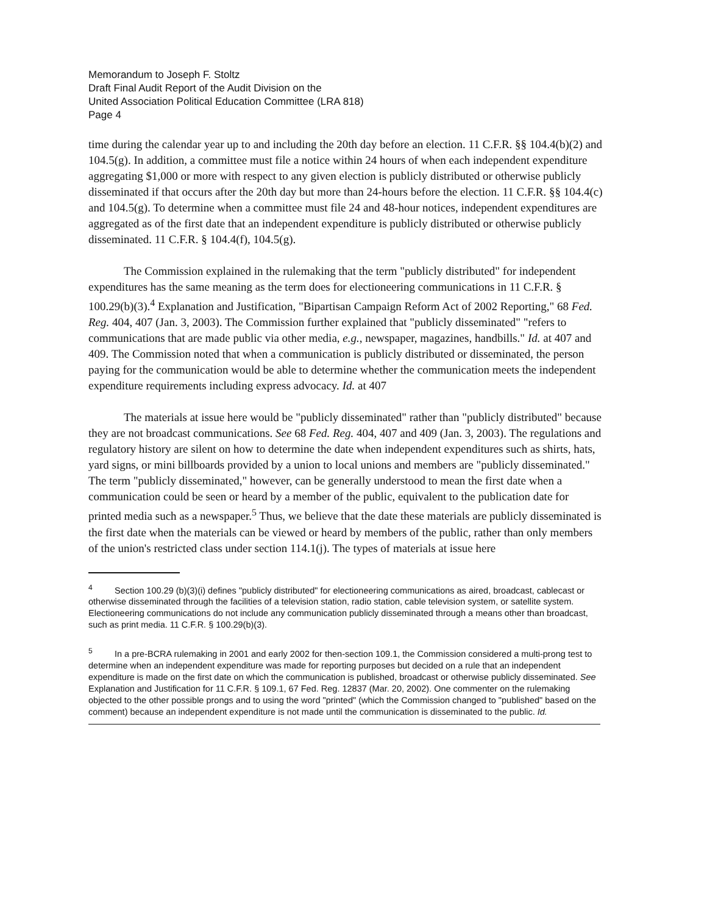Memorandum to Joseph F. Stoltz
Draft Final Audit Report of the Audit Division on the
United Association Political Education Committee (LRA 818)
Page 4
time during the calendar year up to and including the 20th day before an election. 11 C.F.R. §§ 104.4(b)(2) and 104.5(g). In addition, a committee must file a notice within 24 hours of when each independent expenditure aggregating $1,000 or more with respect to any given election is publicly distributed or otherwise publicly disseminated if that occurs after the 20th day but more than 24-hours before the election. 11 C.F.R. §§ 104.4(c) and 104.5(g). To determine when a committee must file 24 and 48-hour notices, independent expenditures are aggregated as of the first date that an independent expenditure is publicly distributed or otherwise publicly disseminated. 11 C.F.R. § 104.4(f), 104.5(g).
The Commission explained in the rulemaking that the term "publicly distributed" for independent expenditures has the same meaning as the term does for electioneering communications in 11 C.F.R. § 100.29(b)(3).<sup>4</sup> Explanation and Justification, "Bipartisan Campaign Reform Act of 2002 Reporting," 68 Fed. Reg. 404, 407 (Jan. 3, 2003). The Commission further explained that "publicly disseminated" "refers to communications that are made public via other media, e.g., newspaper, magazines, handbills." Id. at 407 and 409. The Commission noted that when a communication is publicly distributed or disseminated, the person paying for the communication would be able to determine whether the communication meets the independent expenditure requirements including express advocacy. Id. at 407
The materials at issue here would be "publicly disseminated" rather than "publicly distributed" because they are not broadcast communications. See 68 Fed. Reg. 404, 407 and 409 (Jan. 3, 2003). The regulations and regulatory history are silent on how to determine the date when independent expenditures such as shirts, hats, yard signs, or mini billboards provided by a union to local unions and members are "publicly disseminated." The term "publicly disseminated," however, can be generally understood to mean the first date when a communication could be seen or heard by a member of the public, equivalent to the publication date for printed media such as a newspaper.<sup>5</sup> Thus, we believe that the date these materials are publicly disseminated is the first date when the materials can be viewed or heard by members of the public, rather than only members of the union's restricted class under section 114.1(j). The types of materials at issue here
<sup>4</sup> Section 100.29 (b)(3)(i) defines "publicly distributed" for electioneering communications as aired, broadcast, cablecast or otherwise disseminated through the facilities of a television station, radio station, cable television system, or satellite system. Electioneering communications do not include any communication publicly disseminated through a means other than broadcast, such as print media. 11 C.F.R. § 100.29(b)(3).
<sup>5</sup> In a pre-BCRA rulemaking in 2001 and early 2002 for then-section 109.1, the Commission considered a multi-prong test to determine when an independent expenditure was made for reporting purposes but decided on a rule that an independent expenditure is made on the first date on which the communication is published, broadcast or otherwise publicly disseminated. See Explanation and Justification for 11 C.F.R. § 109.1, 67 Fed. Reg. 12837 (Mar. 20, 2002). One commenter on the rulemaking objected to the other possible prongs and to using the word "printed" (which the Commission changed to "published" based on the comment) because an independent expenditure is not made until the communication is disseminated to the public. Id.